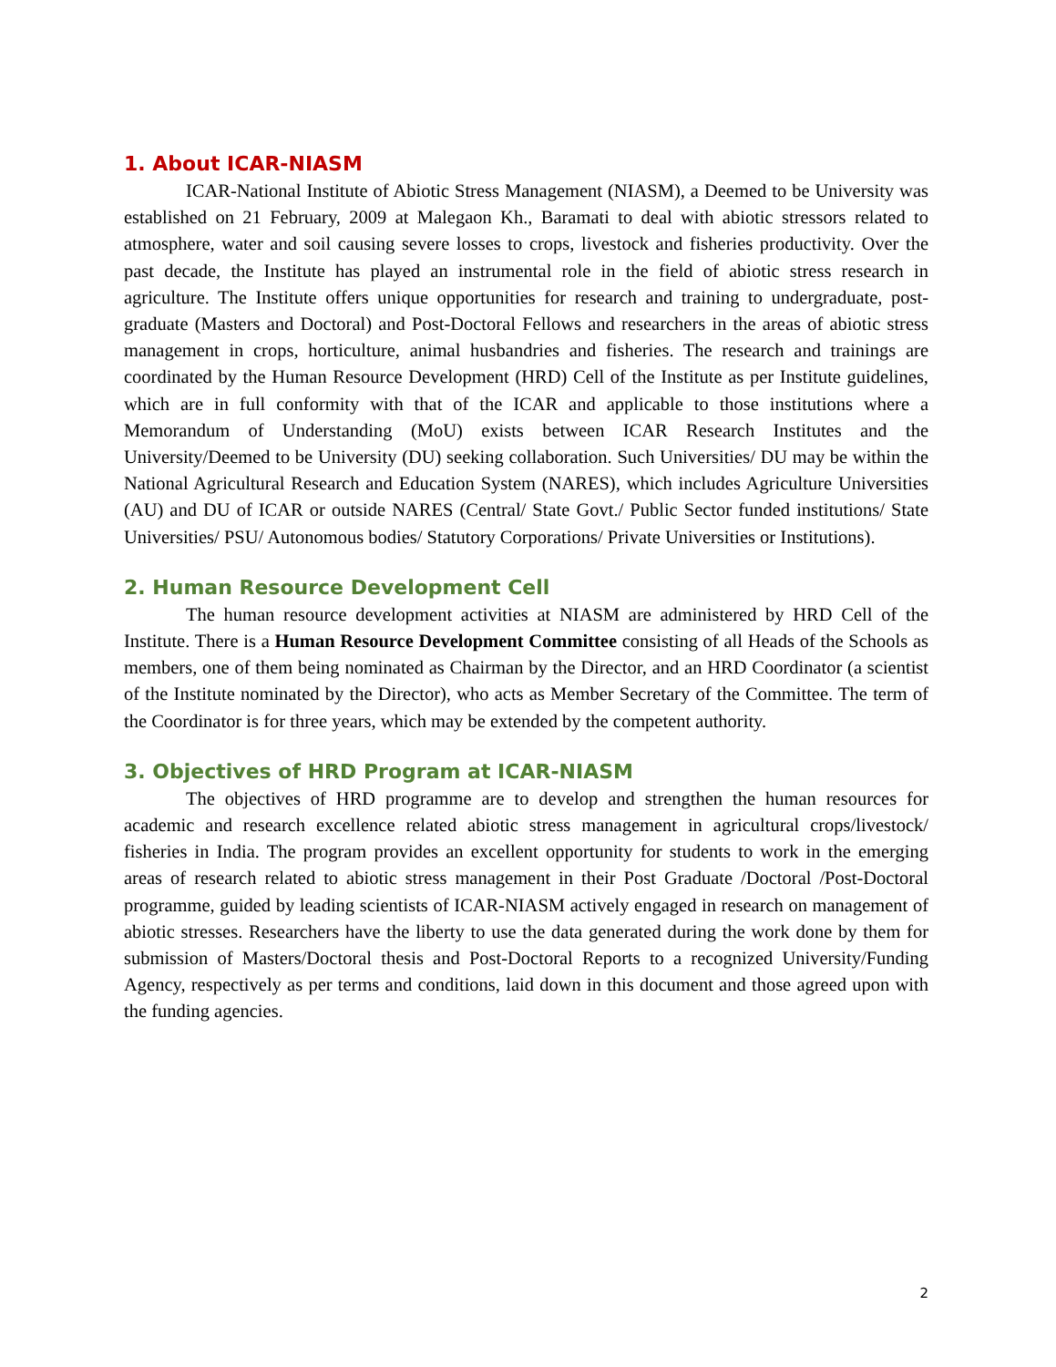1. About ICAR-NIASM
ICAR-National Institute of Abiotic Stress Management (NIASM), a Deemed to be University was established on 21 February, 2009 at Malegaon Kh., Baramati to deal with abiotic stressors related to atmosphere, water and soil causing severe losses to crops, livestock and fisheries productivity. Over the past decade, the Institute has played an instrumental role in the field of abiotic stress research in agriculture. The Institute offers unique opportunities for research and training to undergraduate, post-graduate (Masters and Doctoral) and Post-Doctoral Fellows and researchers in the areas of abiotic stress management in crops, horticulture, animal husbandries and fisheries. The research and trainings are coordinated by the Human Resource Development (HRD) Cell of the Institute as per Institute guidelines, which are in full conformity with that of the ICAR and applicable to those institutions where a Memorandum of Understanding (MoU) exists between ICAR Research Institutes and the University/Deemed to be University (DU) seeking collaboration. Such Universities/ DU may be within the National Agricultural Research and Education System (NARES), which includes Agriculture Universities (AU) and DU of ICAR or outside NARES (Central/ State Govt./ Public Sector funded institutions/ State Universities/ PSU/ Autonomous bodies/ Statutory Corporations/ Private Universities or Institutions).
2. Human Resource Development Cell
The human resource development activities at NIASM are administered by HRD Cell of the Institute. There is a Human Resource Development Committee consisting of all Heads of the Schools as members, one of them being nominated as Chairman by the Director, and an HRD Coordinator (a scientist of the Institute nominated by the Director), who acts as Member Secretary of the Committee. The term of the Coordinator is for three years, which may be extended by the competent authority.
3. Objectives of HRD Program at ICAR-NIASM
The objectives of HRD programme are to develop and strengthen the human resources for academic and research excellence related abiotic stress management in agricultural crops/livestock/ fisheries in India. The program provides an excellent opportunity for students to work in the emerging areas of research related to abiotic stress management in their Post Graduate /Doctoral /Post-Doctoral programme, guided by leading scientists of ICAR-NIASM actively engaged in research on management of abiotic stresses. Researchers have the liberty to use the data generated during the work done by them for submission of Masters/Doctoral thesis and Post-Doctoral Reports to a recognized University/Funding Agency, respectively as per terms and conditions, laid down in this document and those agreed upon with the funding agencies.
2